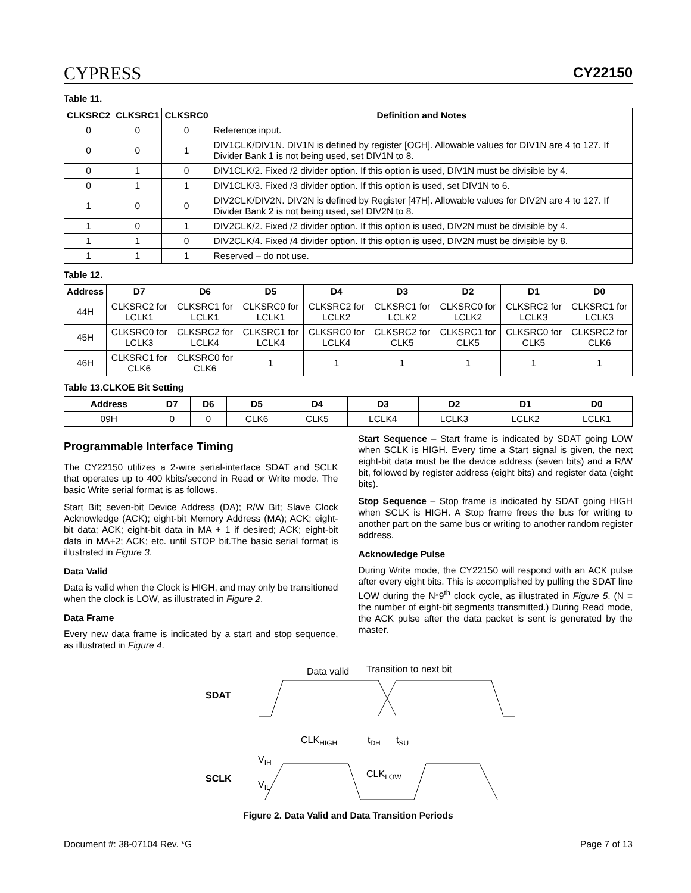CYPRESS
CY22150
Table 11.
| CLKSRC2 | CLKSRC1 | CLKSRC0 | Definition and Notes |
| --- | --- | --- | --- |
| 0 | 0 | 0 | Reference input. |
| 0 | 0 | 1 | DIV1CLK/DIV1N. DIV1N is defined by register [OCH]. Allowable values for DIV1N are 4 to 127. If Divider Bank 1 is not being used, set DIV1N to 8. |
| 0 | 1 | 0 | DIV1CLK/2. Fixed /2 divider option. If this option is used, DIV1N must be divisible by 4. |
| 0 | 1 | 1 | DIV1CLK/3. Fixed /3 divider option. If this option is used, set DIV1N to 6. |
| 1 | 0 | 0 | DIV2CLK/DIV2N. DIV2N is defined by Register [47H]. Allowable values for DIV2N are 4 to 127. If Divider Bank 2 is not being used, set DIV2N to 8. |
| 1 | 0 | 1 | DIV2CLK/2. Fixed /2 divider option. If this option is used, DIV2N must be divisible by 4. |
| 1 | 1 | 0 | DIV2CLK/4. Fixed /4 divider option. If this option is used, DIV2N must be divisible by 8. |
| 1 | 1 | 1 | Reserved – do not use. |
Table 12.
| Address | D7 | D6 | D5 | D4 | D3 | D2 | D1 | D0 |
| --- | --- | --- | --- | --- | --- | --- | --- | --- |
| 44H | CLKSRC2 for LCLK1 | CLKSRC1 for LCLK1 | CLKSRC0 for LCLK1 | CLKSRC2 for LCLK2 | CLKSRC1 for LCLK2 | CLKSRC0 for LCLK2 | CLKSRC2 for LCLK3 | CLKSRC1 for LCLK3 |
| 45H | CLKSRC0 for LCLK3 | CLKSRC2 for LCLK4 | CLKSRC1 for LCLK4 | CLKSRC0 for LCLK4 | CLKSRC2 for CLK5 | CLKSRC1 for CLK5 | CLKSRC0 for CLK5 | CLKSRC2 for CLK6 |
| 46H | CLKSRC1 for CLK6 | CLKSRC0 for CLK6 | 1 | 1 | 1 | 1 | 1 | 1 |
Table 13.CLKOE Bit Setting
| Address | D7 | D6 | D5 | D4 | D3 | D2 | D1 | D0 |
| --- | --- | --- | --- | --- | --- | --- | --- | --- |
| 09H | 0 | 0 | CLK6 | CLK5 | LCLK4 | LCLK3 | LCLK2 | LCLK1 |
Programmable Interface Timing
The CY22150 utilizes a 2-wire serial-interface SDAT and SCLK that operates up to 400 kbits/second in Read or Write mode. The basic Write serial format is as follows.
Start Bit; seven-bit Device Address (DA); R/W Bit; Slave Clock Acknowledge (ACK); eight-bit Memory Address (MA); ACK; eight-bit data; ACK; eight-bit data in MA + 1 if desired; ACK; eight-bit data in MA+2; ACK; etc. until STOP bit.The basic serial format is illustrated in Figure 3.
Data Valid
Data is valid when the Clock is HIGH, and may only be transitioned when the clock is LOW, as illustrated in Figure 2.
Data Frame
Every new data frame is indicated by a start and stop sequence, as illustrated in Figure 4.
Start Sequence – Start frame is indicated by SDAT going LOW when SCLK is HIGH. Every time a Start signal is given, the next eight-bit data must be the device address (seven bits) and a R/W bit, followed by register address (eight bits) and register data (eight bits).
Stop Sequence – Stop frame is indicated by SDAT going HIGH when SCLK is HIGH. A Stop frame frees the bus for writing to another part on the same bus or writing to another random register address.
Acknowledge Pulse
During Write mode, the CY22150 will respond with an ACK pulse after every eight bits. This is accomplished by pulling the SDAT line LOW during the N*9<sup>th</sup> clock cycle, as illustrated in Figure 5. (N = the number of eight-bit segments transmitted.) During Read mode, the ACK pulse after the data packet is sent is generated by the master.
Data valid
Transition to next bit
SDAT
SCLK
CLKHIGH
tDH
tSU
VIH
VIL
CLKLOW
Figure 2. Data Valid and Data Transition Periods
Document #: 38-07104 Rev. *G Page 7 of 13